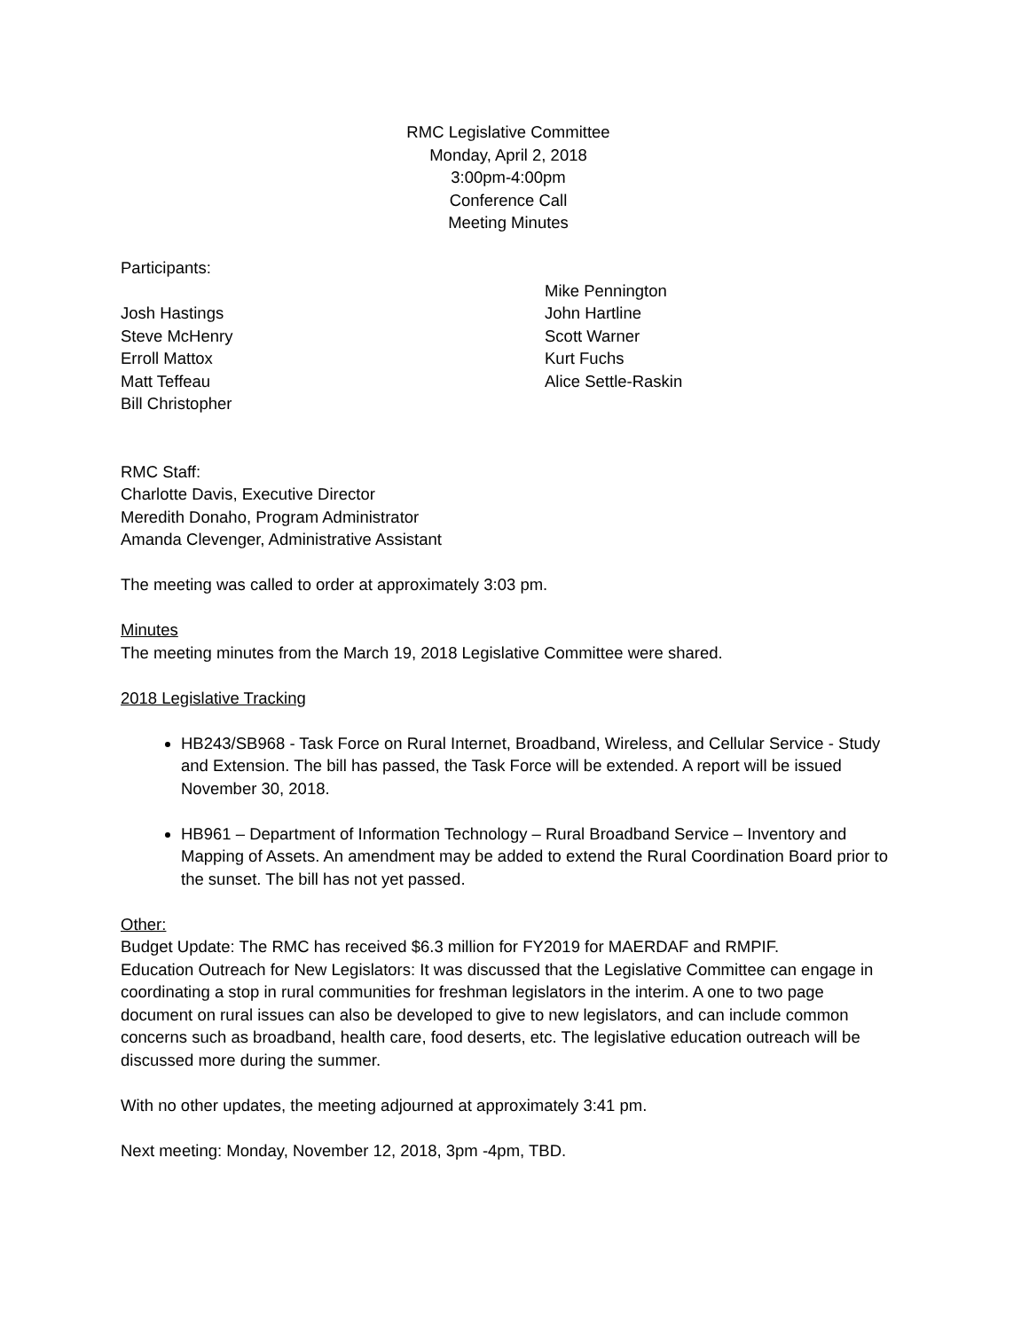RMC Legislative Committee
Monday, April 2, 2018
3:00pm-4:00pm
Conference Call
Meeting Minutes
Participants:
Josh Hastings
Steve McHenry
Erroll Mattox
Matt Teffeau
Bill Christopher
Mike Pennington
John Hartline
Scott Warner
Kurt Fuchs
Alice Settle-Raskin
RMC Staff:
Charlotte Davis, Executive Director
Meredith Donaho, Program Administrator
Amanda Clevenger, Administrative Assistant
The meeting was called to order at approximately 3:03 pm.
Minutes
The meeting minutes from the March 19, 2018 Legislative Committee were shared.
2018 Legislative Tracking
HB243/SB968 - Task Force on Rural Internet, Broadband, Wireless, and Cellular Service - Study and Extension. The bill has passed, the Task Force will be extended. A report will be issued November 30, 2018.
HB961 – Department of Information Technology – Rural Broadband Service – Inventory and Mapping of Assets. An amendment may be added to extend the Rural Coordination Board prior to the sunset. The bill has not yet passed.
Other:
Budget Update: The RMC has received $6.3 million for FY2019 for MAERDAF and RMPIF.
Education Outreach for New Legislators: It was discussed that the Legislative Committee can engage in coordinating a stop in rural communities for freshman legislators in the interim. A one to two page document on rural issues can also be developed to give to new legislators, and can include common concerns such as broadband, health care, food deserts, etc. The legislative education outreach will be discussed more during the summer.
With no other updates, the meeting adjourned at approximately 3:41 pm.
Next meeting: Monday, November 12, 2018, 3pm -4pm, TBD.